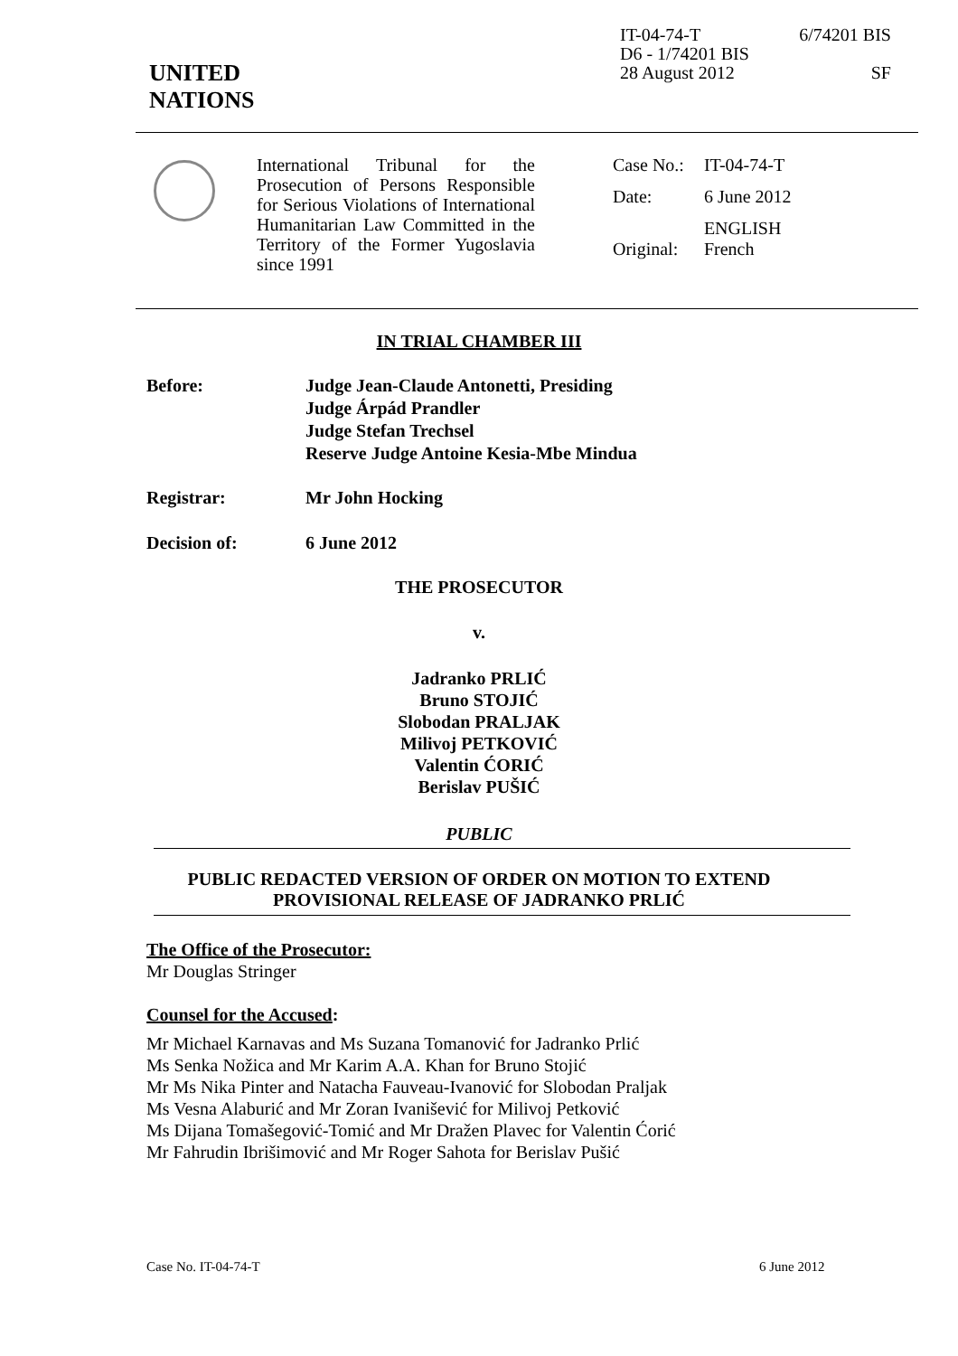IT-04-74-T 6/74201 BIS
D6 - 1/74201 BIS
28 August 2012 SF
UNITED
NATIONS
International Tribunal for the Prosecution of Persons Responsible for Serious Violations of International Humanitarian Law Committed in the Territory of the Former Yugoslavia since 1991
| Case No.: | IT-04-74-T |
| Date: | 6 June 2012 |
| Original: | ENGLISH French |
IN TRIAL CHAMBER III
Before: Judge Jean-Claude Antonetti, Presiding
Judge Árpád Prandler
Judge Stefan Trechsel
Reserve Judge Antoine Kesia-Mbe Mindua
Registrar: Mr John Hocking
Decision of: 6 June 2012
THE PROSECUTOR
v.
Jadranko PRLIĆ
Bruno STOJIĆ
Slobodan PRALJAK
Milivoj PETKOVIĆ
Valentin ĆORIĆ
Berislav PUŠIĆ
PUBLIC
PUBLIC REDACTED VERSION OF ORDER ON MOTION TO EXTEND
PROVISIONAL RELEASE OF JADRANKO PRLIĆ
The Office of the Prosecutor:
Mr Douglas Stringer
Counsel for the Accused:
Mr Michael Karnavas and Ms Suzana Tomanović for Jadranko Prlić
Ms Senka Nožica and Mr Karim A.A. Khan for Bruno Stojić
Mr Ms Nika Pinter and Natacha Fauveau-Ivanović for Slobodan Praljak
Ms Vesna Alaburić and Mr Zoran Ivanišević for Milivoj Petković
Ms Dijana Tomašegović-Tomić and Mr Dražen Plavec for Valentin Ćorić
Mr Fahrudin Ibrišimović and Mr Roger Sahota for Berislav Pušić
Case No. IT-04-74-T 6 June 2012